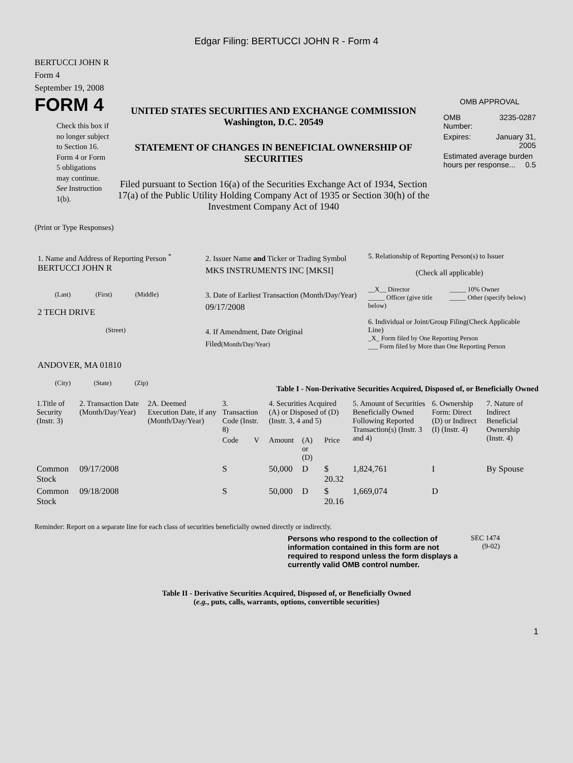Edgar Filing: BERTUCCI JOHN R - Form 4
BERTUCCI JOHN R
Form 4
September 19, 2008
FORM 4
Check this box if no longer subject to Section 16. Form 4 or Form 5 obligations may continue. See Instruction 1(b).
UNITED STATES SECURITIES AND EXCHANGE COMMISSION
Washington, D.C. 20549
STATEMENT OF CHANGES IN BENEFICIAL OWNERSHIP OF SECURITIES
Filed pursuant to Section 16(a) of the Securities Exchange Act of 1934, Section 17(a) of the Public Utility Holding Company Act of 1935 or Section 30(h) of the Investment Company Act of 1940
OMB APPROVAL
| OMB Number: | 3235-0287 |
| Expires: | January 31, 2005 |
| Estimated average burden hours per response... 0.5 | |
(Print or Type Responses)
1. Name and Address of Reporting Person <sup>*</sup>
BERTUCCI JOHN R
(Last) (First) (Middle)
2 TECH DRIVE
(Street)
ANDOVER, MA 01810
(City) (State) (Zip)
2. Issuer Name and Ticker or Trading Symbol
MKS INSTRUMENTS INC [MKSI]
3. Date of Earliest Transaction (Month/Day/Year)
09/17/2008
4. If Amendment, Date Original Filed(Month/Day/Year)
5. Relationship of Reporting Person(s) to Issuer
(Check all applicable)
__X__ Director
_____ Officer (give title below)
_____ 10% Owner
_____ Other (specify below)
6. Individual or Joint/Group Filing(Check Applicable Line)
_X_ Form filed by One Reporting Person
___ Form filed by More than One Reporting Person
Table I - Non-Derivative Securities Acquired, Disposed of, or Beneficially Owned
| 1.Title of Security (Instr. 3) | 2. Transaction Date (Month/Day/Year) | 2A. Deemed Execution Date, if any (Month/Day/Year) | 3. Transaction Code (Instr. 8) | | 4. Securities Acquired (A) or Disposed of (D) (Instr. 3, 4 and 5) | | | 5. Amount of Securities Beneficially Owned Following Reported Transaction(s) (Instr. 3 and 4) | 6. Ownership Form: Direct (D) or Indirect (I) (Instr. 4) | 7. Nature of Indirect Beneficial Ownership (Instr. 4) |
| --- | --- | --- | --- | --- | --- | --- | --- | --- | --- | --- |
| | | | Code | V | Amount | (A) or (D) | Price | | | |
| Common Stock | 09/17/2008 | | S | | 50,000 | D | $ 20.32 | 1,824,761 | I | By Spouse |
| Common Stock | 09/18/2008 | | S | | 50,000 | D | $ 20.16 | 1,669,074 | D | |
Reminder: Report on a separate line for each class of securities beneficially owned directly or indirectly.
Persons who respond to the collection of information contained in this form are not required to respond unless the form displays a currently valid OMB control number.
SEC 1474
(9-02)
Table II - Derivative Securities Acquired, Disposed of, or Beneficially Owned
(e.g., puts, calls, warrants, options, convertible securities)
1